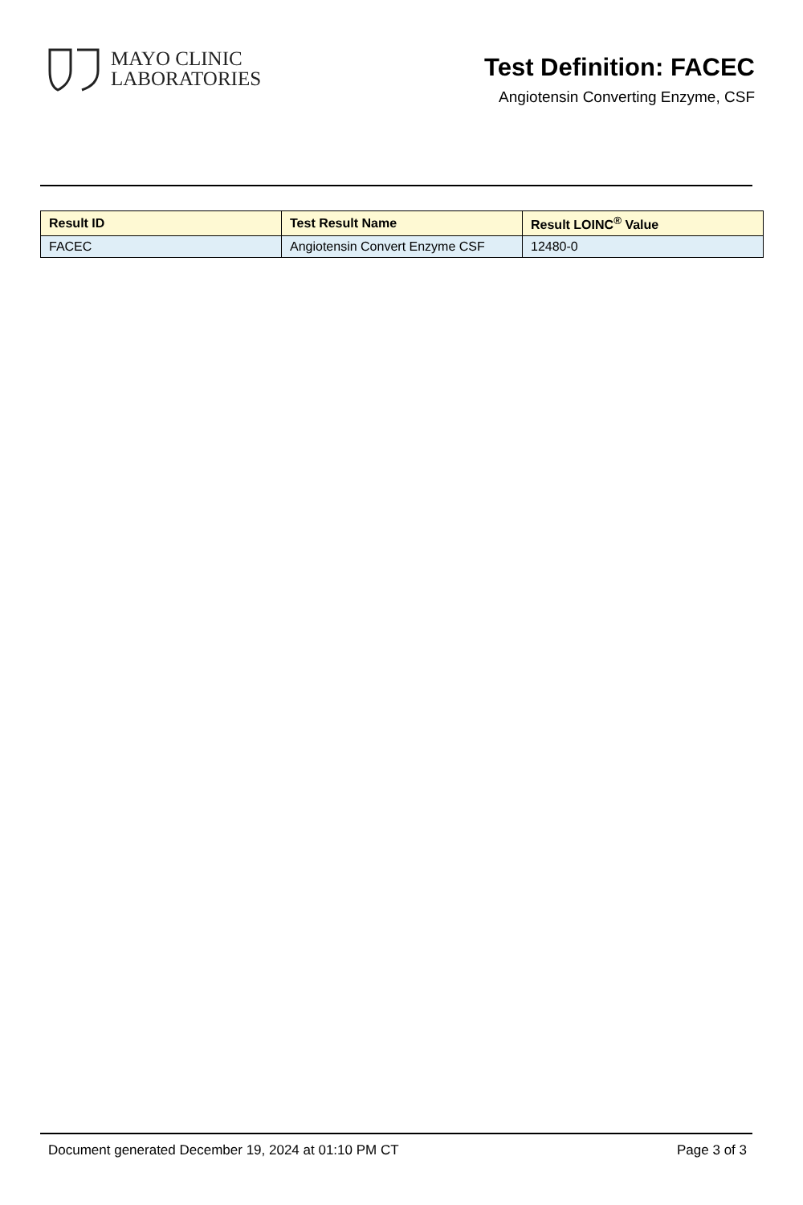MAYO CLINIC
LABORATORIES
Test Definition: FACEC
Angiotensin Converting Enzyme, CSF
| Result ID | Test Result Name | Result LOINC<sup>®</sup> Value |
| --- | --- | --- |
| FACEC | Angiotensin Convert Enzyme CSF | 12480-0 |
Document generated December 19, 2024 at 01:10 PM CT Page 3 of 3